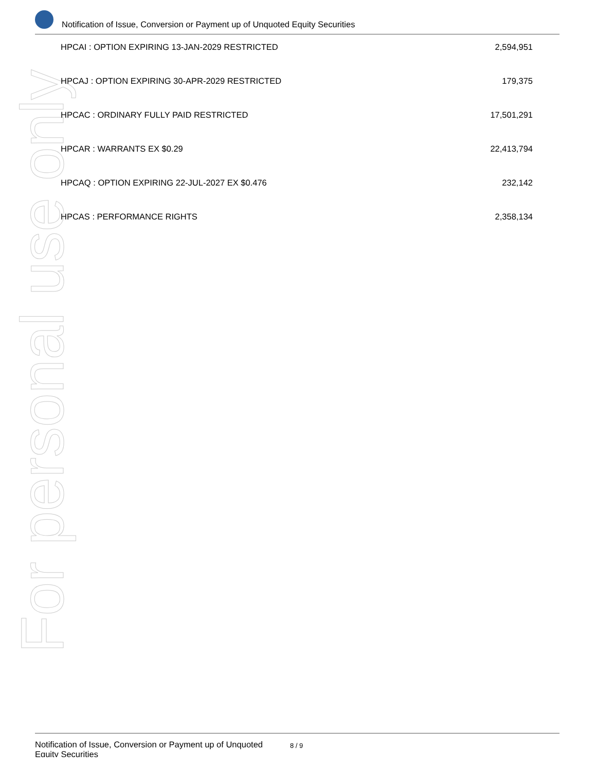For personal use only
Notification of Issue, Conversion or Payment up of Unquoted Equity Securities
| HPCAI : OPTION EXPIRING 13-JAN-2029 RESTRICTED | 2,594,951 |
| HPCAJ : OPTION EXPIRING 30-APR-2029 RESTRICTED | 179,375 |
| HPCAC : ORDINARY FULLY PAID RESTRICTED | 17,501,291 |
| HPCAR : WARRANTS EX $0.29 | 22,413,794 |
| HPCAQ : OPTION EXPIRING 22-JUL-2027 EX $0.476 | 232,142 |
| HPCAS : PERFORMANCE RIGHTS | 2,358,134 |
Notification of Issue, Conversion or Payment up of Unquoted
Equity Securities
8 / 9